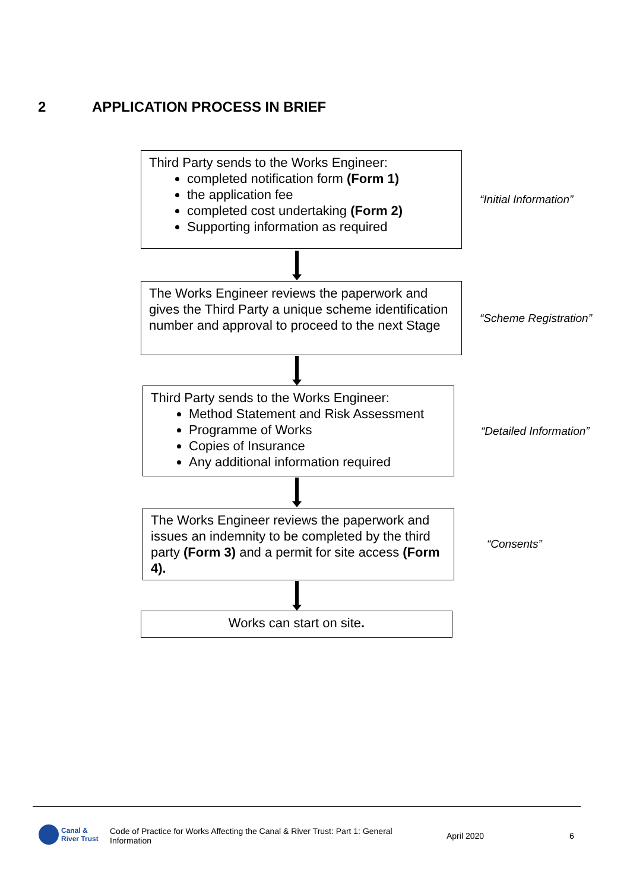2 APPLICATION PROCESS IN BRIEF
Third Party sends to the Works Engineer:
completed notification form (Form 1)
the application fee
completed cost undertaking (Form 2)
Supporting information as required
“Initial Information”
The Works Engineer reviews the paperwork and gives the Third Party a unique scheme identification number and approval to proceed to the next Stage
“Scheme Registration”
Third Party sends to the Works Engineer:
Method Statement and Risk Assessment
Programme of Works
Copies of Insurance
Any additional information required
“Detailed Information”
The Works Engineer reviews the paperwork and issues an indemnity to be completed by the third party (Form 3) and a permit for site access (Form 4).
“Consents”
Works can start on site.
Canal &
River Trust
Code of Practice for Works Affecting the Canal & River Trust: Part 1: General Information
April 2020 6